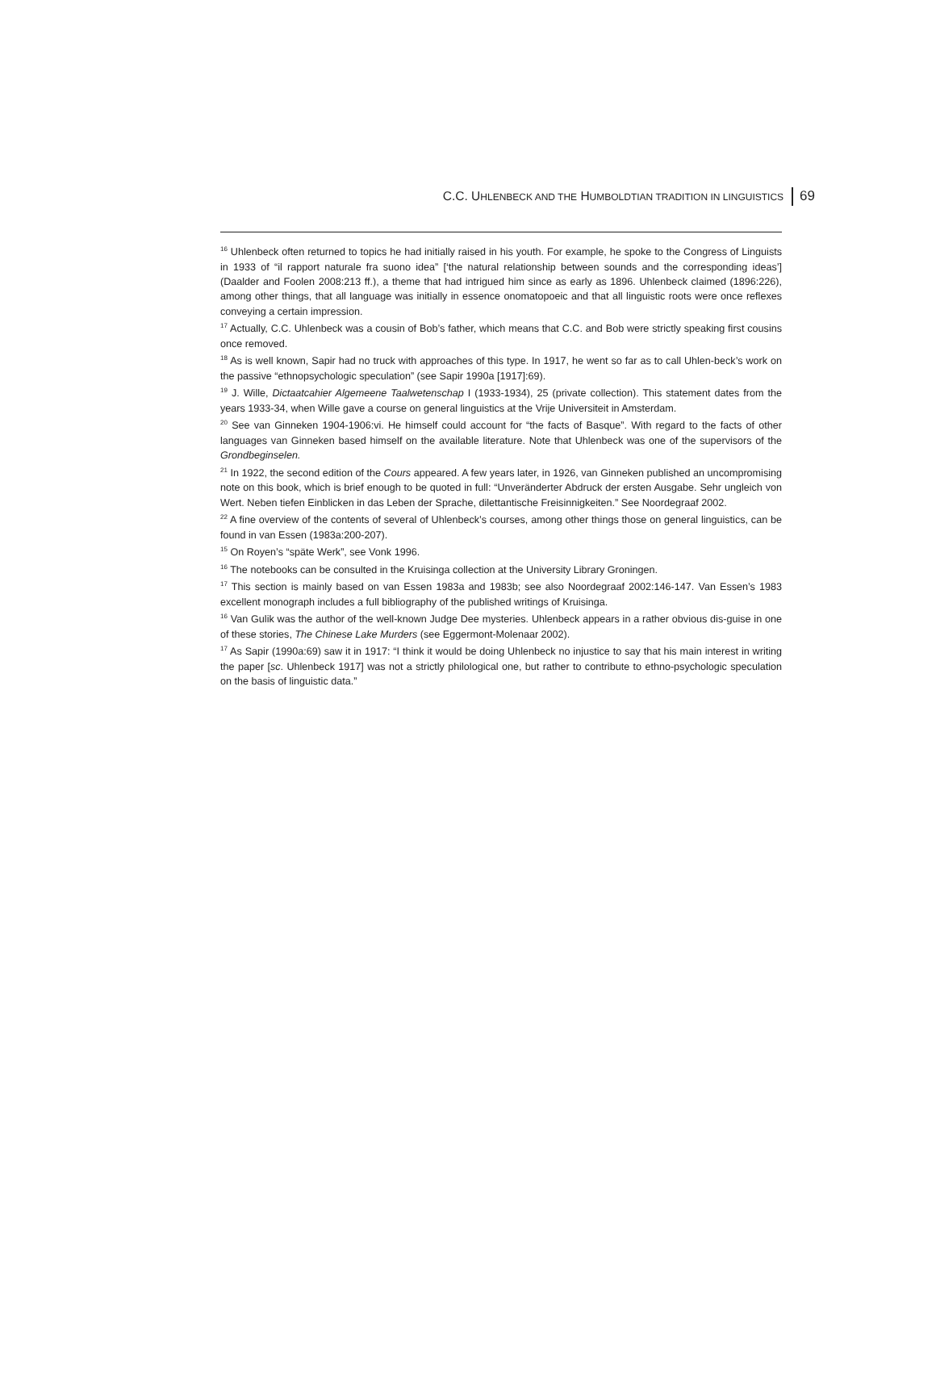C.C. UHLENBECK AND THE HUMBOLDTIAN TRADITION IN LINGUISTICS 69
<sup>16</sup> Uhlenbeck often returned to topics he had initially raised in his youth. For example, he spoke to the Congress of Linguists in 1933 of “il rapport naturale fra suono idea” [‘the natural relationship between sounds and the corresponding ideas’] (Daalder and Foolen 2008:213 ff.), a theme that had intrigued him since as early as 1896. Uhlenbeck claimed (1896:226), among other things, that all language was initially in essence onomatopoeic and that all linguistic roots were once reflexes conveying a certain impression.
<sup>17</sup> Actually, C.C. Uhlenbeck was a cousin of Bob’s father, which means that C.C. and Bob were strictly speaking first cousins once removed.
<sup>18</sup> As is well known, Sapir had no truck with approaches of this type. In 1917, he went so far as to call Uhlen-beck’s work on the passive “ethnopsychologic speculation” (see Sapir 1990a [1917]:69).
<sup>19</sup> J. Wille, Dictaatcahier Algemeene Taalwetenschap I (1933-1934), 25 (private collection). This statement dates from the years 1933-34, when Wille gave a course on general linguistics at the Vrije Universiteit in Amsterdam.
<sup>20</sup> See van Ginneken 1904-1906:vi. He himself could account for “the facts of Basque”. With regard to the facts of other languages van Ginneken based himself on the available literature. Note that Uhlenbeck was one of the supervisors of the Grondbeginselen.
<sup>21</sup> In 1922, the second edition of the Cours appeared. A few years later, in 1926, van Ginneken published an uncompromising note on this book, which is brief enough to be quoted in full: “Unveränderter Abdruck der ersten Ausgabe. Sehr ungleich von Wert. Neben tiefen Einblicken in das Leben der Sprache, dilettantische Freisinnigkeiten.” See Noordegraaf 2002.
<sup>22</sup> A fine overview of the contents of several of Uhlenbeck’s courses, among other things those on general linguistics, can be found in van Essen (1983a:200-207).
<sup>15</sup> On Royen’s “späte Werk”, see Vonk 1996.
<sup>16</sup> The notebooks can be consulted in the Kruisinga collection at the University Library Groningen.
<sup>17</sup> This section is mainly based on van Essen 1983a and 1983b; see also Noordegraaf 2002:146-147. Van Essen’s 1983 excellent monograph includes a full bibliography of the published writings of Kruisinga.
<sup>16</sup> Van Gulik was the author of the well-known Judge Dee mysteries. Uhlenbeck appears in a rather obvious dis-guise in one of these stories, The Chinese Lake Murders (see Eggermont-Molenaar 2002).
<sup>17</sup> As Sapir (1990a:69) saw it in 1917: “I think it would be doing Uhlenbeck no injustice to say that his main interest in writing the paper [sc. Uhlenbeck 1917] was not a strictly philological one, but rather to contribute to ethno-psychologic speculation on the basis of linguistic data.”